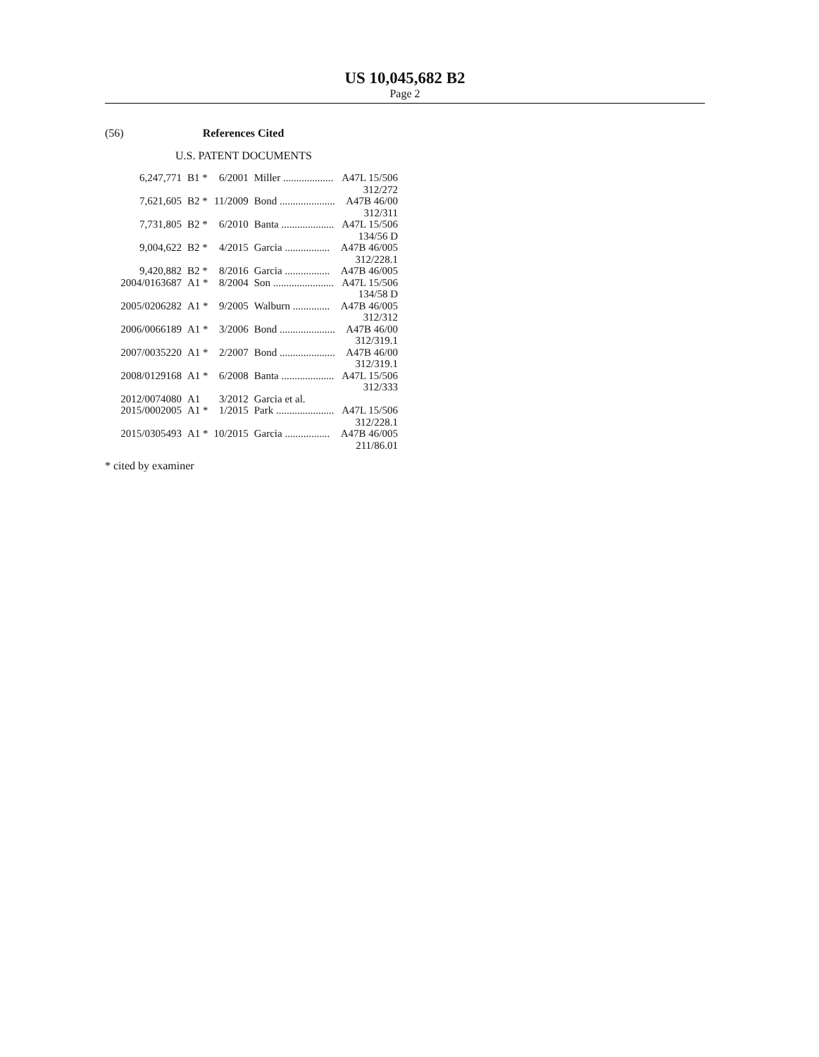US 10,045,682 B2
Page 2
(56) References Cited
U.S. PATENT DOCUMENTS
| 6,247,771 | B1 * | 6/2001 | Miller ................... | A47L 15/506 |
| | | | | 312/272 |
| 7,621,605 | B2 * | 11/2009 | Bond ..................... | A47B 46/00 |
| | | | | 312/311 |
| 7,731,805 | B2 * | 6/2010 | Banta .................... | A47L 15/506 |
| | | | | 134/56 D |
| 9,004,622 | B2 * | 4/2015 | Garcia ................. | A47B 46/005 |
| | | | | 312/228.1 |
| 9,420,882 | B2 * | 8/2016 | Garcia ................. | A47B 46/005 |
| 2004/0163687 | A1 * | 8/2004 | Son ....................... | A47L 15/506 |
| | | | | 134/58 D |
| 2005/0206282 | A1 * | 9/2005 | Walburn .............. | A47B 46/005 |
| | | | | 312/312 |
| 2006/0066189 | A1 * | 3/2006 | Bond ..................... | A47B 46/00 |
| | | | | 312/319.1 |
| 2007/0035220 | A1 * | 2/2007 | Bond ..................... | A47B 46/00 |
| | | | | 312/319.1 |
| 2008/0129168 | A1 * | 6/2008 | Banta .................... | A47L 15/506 |
| | | | | 312/333 |
| 2012/0074080 | A1 | 3/2012 | Garcia et al. | |
| 2015/0002005 | A1 * | 1/2015 | Park ...................... | A47L 15/506 |
| | | | | 312/228.1 |
| 2015/0305493 | A1 * | 10/2015 | Garcia ................. | A47B 46/005 |
| | | | | 211/86.01 |
* cited by examiner